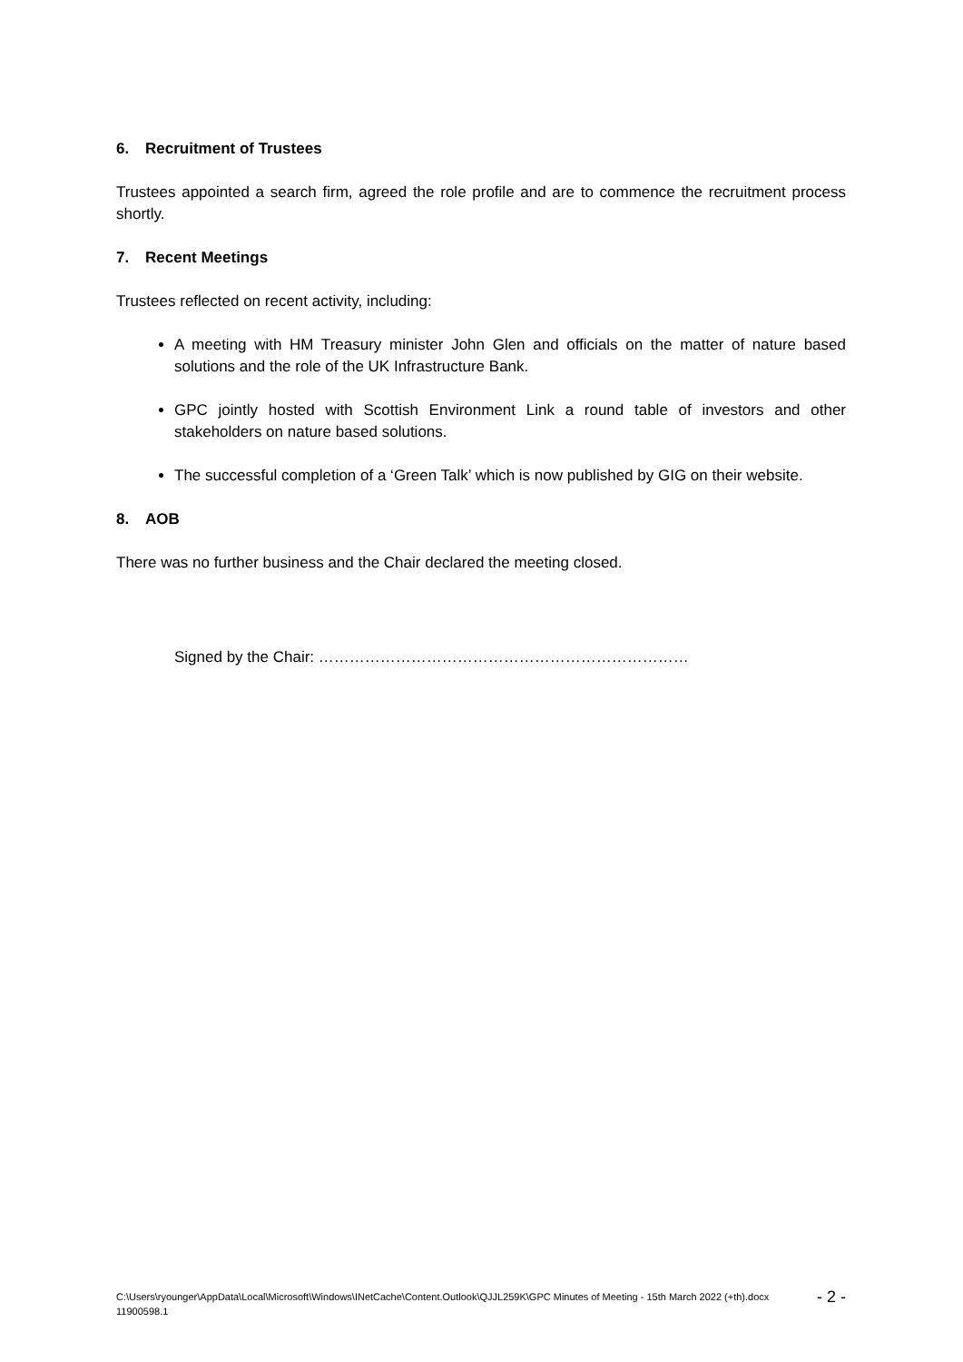6. Recruitment of Trustees
Trustees appointed a search firm, agreed the role profile and are to commence the recruitment process shortly.
7. Recent Meetings
Trustees reflected on recent activity, including:
A meeting with HM Treasury minister John Glen and officials on the matter of nature based solutions and the role of the UK Infrastructure Bank.
GPC jointly hosted with Scottish Environment Link a round table of investors and other stakeholders on nature based solutions.
The successful completion of a ‘Green Talk’ which is now published by GIG on their website.
8. AOB
There was no further business and the Chair declared the meeting closed.
Signed by the Chair: ………………………………………………………………
C:\Users\ryounger\AppData\Local\Microsoft\Windows\INetCache\Content.Outlook\QJJL259K\GPC Minutes of Meeting - 15th March 2022 (+th).docx - 2 -
11900598.1